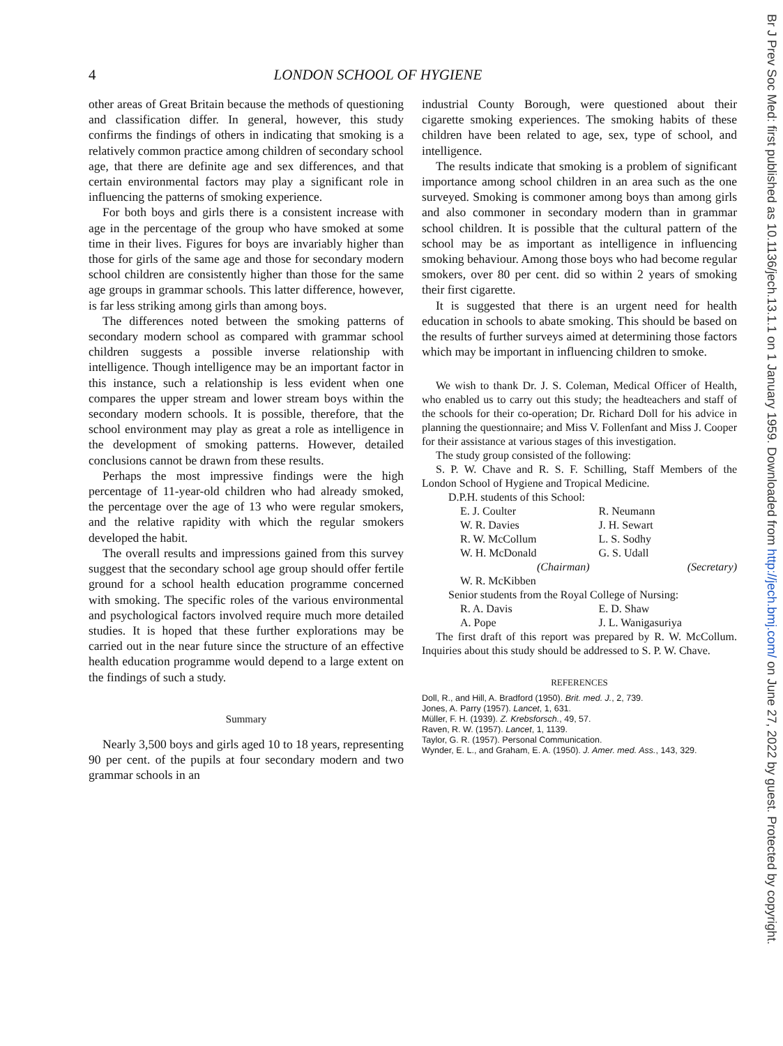Br J Prev Soc Med: first published as 10.1136/jech.13.1.1 on 1 January 1959. Downloaded from http://jech.bmj.com/ on June 27, 2022 by guest. Protected by copyright.
4 LONDON SCHOOL OF HYGIENE
other areas of Great Britain because the methods of questioning and classification differ. In general, however, this study confirms the findings of others in indicating that smoking is a relatively common practice among children of secondary school age, that there are definite age and sex differences, and that certain environmental factors may play a significant role in influencing the patterns of smoking experience.
For both boys and girls there is a consistent increase with age in the percentage of the group who have smoked at some time in their lives. Figures for boys are invariably higher than those for girls of the same age and those for secondary modern school children are consistently higher than those for the same age groups in grammar schools. This latter difference, however, is far less striking among girls than among boys.
The differences noted between the smoking patterns of secondary modern school as compared with grammar school children suggests a possible inverse relationship with intelligence. Though intelligence may be an important factor in this instance, such a relationship is less evident when one compares the upper stream and lower stream boys within the secondary modern schools. It is possible, therefore, that the school environment may play as great a role as intelligence in the development of smoking patterns. However, detailed conclusions cannot be drawn from these results.
Perhaps the most impressive findings were the high percentage of 11-year-old children who had already smoked, the percentage over the age of 13 who were regular smokers, and the relative rapidity with which the regular smokers developed the habit.
The overall results and impressions gained from this survey suggest that the secondary school age group should offer fertile ground for a school health education programme concerned with smoking. The specific roles of the various environmental and psychological factors involved require much more detailed studies. It is hoped that these further explorations may be carried out in the near future since the structure of an effective health education programme would depend to a large extent on the findings of such a study.
Summary
Nearly 3,500 boys and girls aged 10 to 18 years, representing 90 per cent. of the pupils at four secondary modern and two grammar schools in an
industrial County Borough, were questioned about their cigarette smoking experiences. The smoking habits of these children have been related to age, sex, type of school, and intelligence.
The results indicate that smoking is a problem of significant importance among school children in an area such as the one surveyed. Smoking is commoner among boys than among girls and also commoner in secondary modern than in grammar school children. It is possible that the cultural pattern of the school may be as important as intelligence in influencing smoking behaviour. Among those boys who had become regular smokers, over 80 per cent. did so within 2 years of smoking their first cigarette.
It is suggested that there is an urgent need for health education in schools to abate smoking. This should be based on the results of further surveys aimed at determining those factors which may be important in influencing children to smoke.
We wish to thank Dr. J. S. Coleman, Medical Officer of Health, who enabled us to carry out this study; the headteachers and staff of the schools for their co-operation; Dr. Richard Doll for his advice in planning the questionnaire; and Miss V. Follenfant and Miss J. Cooper for their assistance at various stages of this investigation.
The study group consisted of the following:
S. P. W. Chave and R. S. F. Schilling, Staff Members of the London School of Hygiene and Tropical Medicine.
D.P.H. students of this School:
E. J. Coulter R. Neumann W. R. Davies J. H. Sewart R. W. McCollum L. S. Sodhy W. H. McDonald
(Chairman) G. S. Udall
(Secretary) W. R. McKibben
Senior students from the Royal College of Nursing:
R. A. Davis E. D. Shaw A. Pope J. L. Wanigasuriya
The first draft of this report was prepared by R. W. McCollum. Inquiries about this study should be addressed to S. P. W. Chave.
REFERENCES
Doll, R., and Hill, A. Bradford (1950). Brit. med. J., 2, 739.
Jones, A. Parry (1957). Lancet, 1, 631.
Müller, F. H. (1939). Z. Krebsforsch., 49, 57.
Raven, R. W. (1957). Lancet, 1, 1139.
Taylor, G. R. (1957). Personal Communication.
Wynder, E. L., and Graham, E. A. (1950). J. Amer. med. Ass., 143, 329.